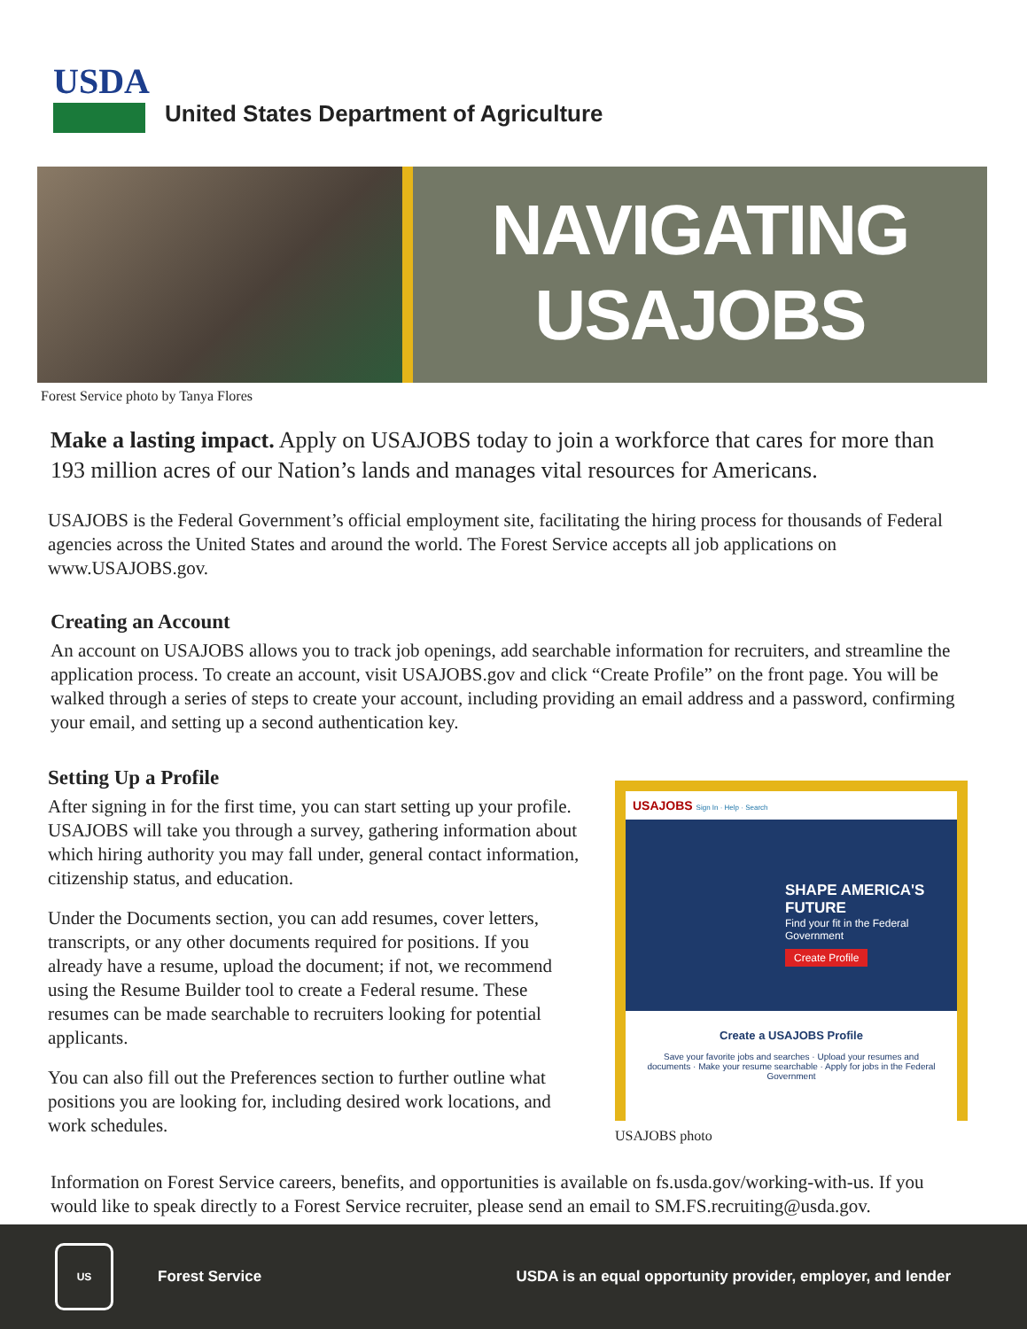USDA
United States Department of Agriculture
NAVIGATING
USAJOBS
Forest Service photo by Tanya Flores
Make a lasting impact. Apply on USAJOBS today to join a workforce that cares for more than 193 million acres of our Nation’s lands and manages vital resources for Americans.
USAJOBS is the Federal Government’s official employment site, facilitating the hiring process for thousands of Federal agencies across the United States and around the world. The Forest Service accepts all job applications on www.USAJOBS.gov.
Creating an Account
An account on USAJOBS allows you to track job openings, add searchable information for recruiters, and streamline the application process. To create an account, visit USAJOBS.gov and click “Create Profile” on the front page. You will be walked through a series of steps to create your account, including providing an email address and a password, confirming your email, and setting up a second authentication key.
Setting Up a Profile
After signing in for the first time, you can start setting up your profile. USAJOBS will take you through a survey, gathering information about which hiring authority you may fall under, general contact information, citizenship status, and education.
Under the Documents section, you can add resumes, cover letters, transcripts, or any other documents required for positions. If you already have a resume, upload the document; if not, we recommend using the Resume Builder tool to create a Federal resume. These resumes can be made searchable to recruiters looking for potential applicants.
You can also fill out the Preferences section to further outline what positions you are looking for, including desired work locations, and work schedules.
USAJOBS Sign In · Help · Search
SHAPE AMERICA'S FUTURE
Find your fit in the Federal Government
Create Profile
Create a USAJOBS Profile
Save your favorite jobs and searches · Upload your resumes and documents · Make your resume searchable · Apply for jobs in the Federal Government
USAJOBS photo
Information on Forest Service careers, benefits, and opportunities is available on fs.usda.gov/working-with-us. If you would like to speak directly to a Forest Service recruiter, please send an email to SM.FS.recruiting@usda.gov.
US
Forest Service
USDA is an equal opportunity provider, employer, and lender